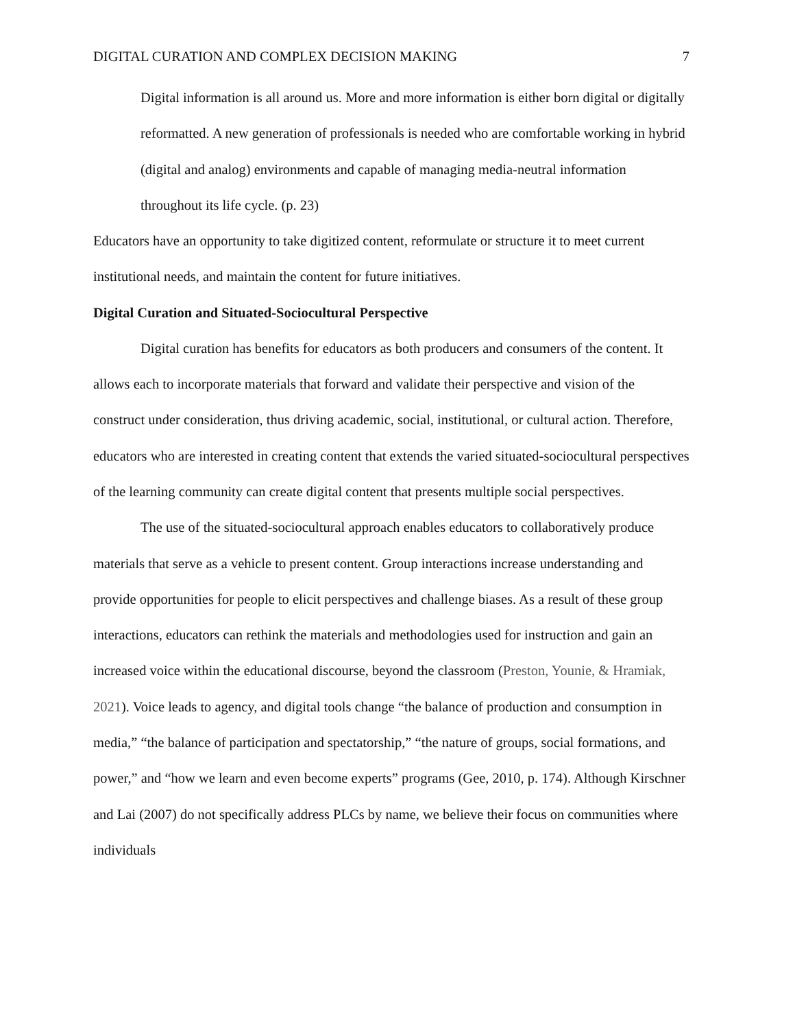DIGITAL CURATION AND COMPLEX DECISION MAKING 7
Digital information is all around us. More and more information is either born digital or digitally reformatted. A new generation of professionals is needed who are comfortable working in hybrid (digital and analog) environments and capable of managing media-neutral information throughout its life cycle. (p. 23)
Educators have an opportunity to take digitized content, reformulate or structure it to meet current institutional needs, and maintain the content for future initiatives.
Digital Curation and Situated-Sociocultural Perspective
Digital curation has benefits for educators as both producers and consumers of the content. It allows each to incorporate materials that forward and validate their perspective and vision of the construct under consideration, thus driving academic, social, institutional, or cultural action. Therefore, educators who are interested in creating content that extends the varied situated-sociocultural perspectives of the learning community can create digital content that presents multiple social perspectives.
The use of the situated-sociocultural approach enables educators to collaboratively produce materials that serve as a vehicle to present content. Group interactions increase understanding and provide opportunities for people to elicit perspectives and challenge biases. As a result of these group interactions, educators can rethink the materials and methodologies used for instruction and gain an increased voice within the educational discourse, beyond the classroom (Preston, Younie, & Hramiak, 2021). Voice leads to agency, and digital tools change “the balance of production and consumption in media,” “the balance of participation and spectatorship,” “the nature of groups, social formations, and power,” and “how we learn and even become experts” programs (Gee, 2010, p. 174). Although Kirschner and Lai (2007) do not specifically address PLCs by name, we believe their focus on communities where individuals